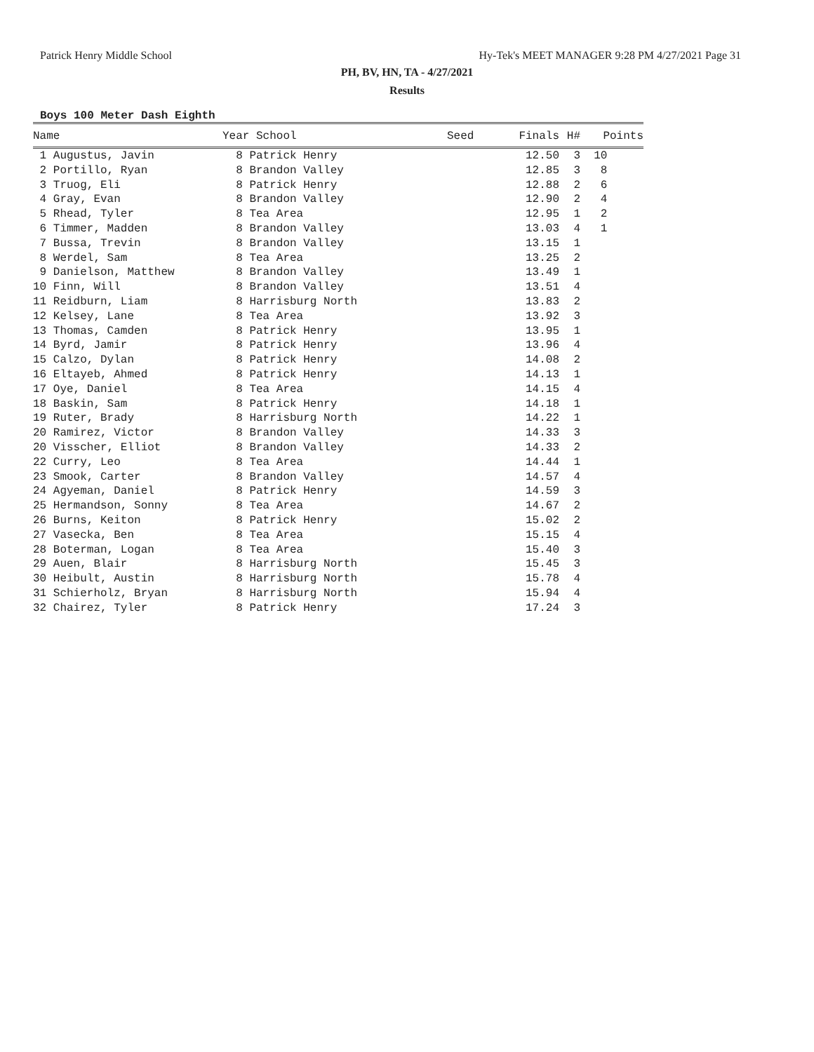Patrick Henry Middle School Hy-Tek's MEET MANAGER 9:28 PM 4/27/2021 Page 31
PH, BV, HN, TA - 4/27/2021
Results
Boys 100 Meter Dash Eighth
| Name | Year School | Seed | Finals | H# | Points |
| --- | --- | --- | --- | --- | --- |
| 1 Augustus, Javin | 8 Patrick Henry | | 12.50 | 3 | 10 |
| 2 Portillo, Ryan | 8 Brandon Valley | | 12.85 | 3 | 8 |
| 3 Truog, Eli | 8 Patrick Henry | | 12.88 | 2 | 6 |
| 4 Gray, Evan | 8 Brandon Valley | | 12.90 | 2 | 4 |
| 5 Rhead, Tyler | 8 Tea Area | | 12.95 | 1 | 2 |
| 6 Timmer, Madden | 8 Brandon Valley | | 13.03 | 4 | 1 |
| 7 Bussa, Trevin | 8 Brandon Valley | | 13.15 | 1 | |
| 8 Werdel, Sam | 8 Tea Area | | 13.25 | 2 | |
| 9 Danielson, Matthew | 8 Brandon Valley | | 13.49 | 1 | |
| 10 Finn, Will | 8 Brandon Valley | | 13.51 | 4 | |
| 11 Reidburn, Liam | 8 Harrisburg North | | 13.83 | 2 | |
| 12 Kelsey, Lane | 8 Tea Area | | 13.92 | 3 | |
| 13 Thomas, Camden | 8 Patrick Henry | | 13.95 | 1 | |
| 14 Byrd, Jamir | 8 Patrick Henry | | 13.96 | 4 | |
| 15 Calzo, Dylan | 8 Patrick Henry | | 14.08 | 2 | |
| 16 Eltayeb, Ahmed | 8 Patrick Henry | | 14.13 | 1 | |
| 17 Oye, Daniel | 8 Tea Area | | 14.15 | 4 | |
| 18 Baskin, Sam | 8 Patrick Henry | | 14.18 | 1 | |
| 19 Ruter, Brady | 8 Harrisburg North | | 14.22 | 1 | |
| 20 Ramirez, Victor | 8 Brandon Valley | | 14.33 | 3 | |
| 20 Visscher, Elliot | 8 Brandon Valley | | 14.33 | 2 | |
| 22 Curry, Leo | 8 Tea Area | | 14.44 | 1 | |
| 23 Smook, Carter | 8 Brandon Valley | | 14.57 | 4 | |
| 24 Agyeman, Daniel | 8 Patrick Henry | | 14.59 | 3 | |
| 25 Hermandson, Sonny | 8 Tea Area | | 14.67 | 2 | |
| 26 Burns, Keiton | 8 Patrick Henry | | 15.02 | 2 | |
| 27 Vasecka, Ben | 8 Tea Area | | 15.15 | 4 | |
| 28 Boterman, Logan | 8 Tea Area | | 15.40 | 3 | |
| 29 Auen, Blair | 8 Harrisburg North | | 15.45 | 3 | |
| 30 Heibult, Austin | 8 Harrisburg North | | 15.78 | 4 | |
| 31 Schierholz, Bryan | 8 Harrisburg North | | 15.94 | 4 | |
| 32 Chairez, Tyler | 8 Patrick Henry | | 17.24 | 3 | |